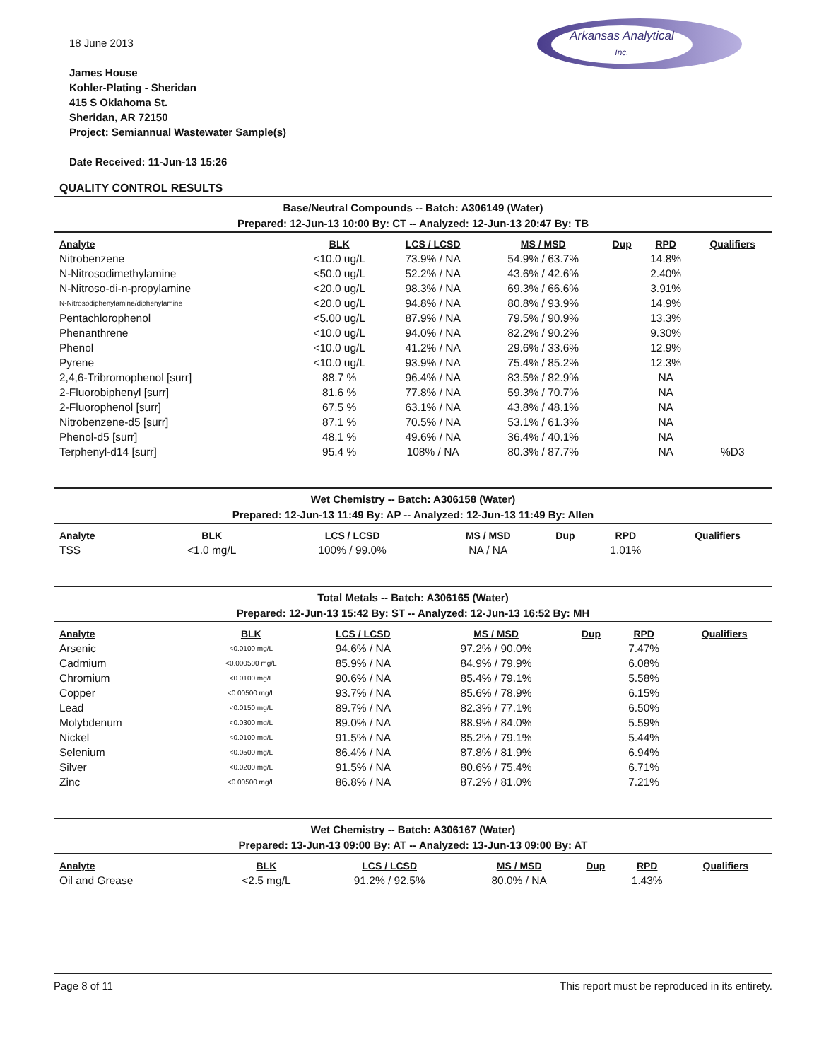Arkansas Analytical
Inc.
18 June 2013
James House
Kohler-Plating - Sheridan
415 S Oklahoma St.
Sheridan, AR 72150
Project: Semiannual Wastewater Sample(s)
Date Received: 11-Jun-13 15:26
QUALITY CONTROL RESULTS
Base/Neutral Compounds -- Batch: A306149 (Water)
Prepared: 12-Jun-13 10:00 By: CT -- Analyzed: 12-Jun-13 20:47 By: TB
| Analyte | BLK | LCS / LCSD | MS / MSD | Dup | RPD | Qualifiers |
| --- | --- | --- | --- | --- | --- | --- |
| Nitrobenzene | <10.0 ug/L | 73.9% / NA | 54.9% / 63.7% | | 14.8% | |
| N-Nitrosodimethylamine | <50.0 ug/L | 52.2% / NA | 43.6% / 42.6% | | 2.40% | |
| N-Nitroso-di-n-propylamine | <20.0 ug/L | 98.3% / NA | 69.3% / 66.6% | | 3.91% | |
| N-Nitrosodiphenylamine/diphenylamine | <20.0 ug/L | 94.8% / NA | 80.8% / 93.9% | | 14.9% | |
| Pentachlorophenol | <5.00 ug/L | 87.9% / NA | 79.5% / 90.9% | | 13.3% | |
| Phenanthrene | <10.0 ug/L | 94.0% / NA | 82.2% / 90.2% | | 9.30% | |
| Phenol | <10.0 ug/L | 41.2% / NA | 29.6% / 33.6% | | 12.9% | |
| Pyrene | <10.0 ug/L | 93.9% / NA | 75.4% / 85.2% | | 12.3% | |
| 2,4,6-Tribromophenol [surr] | 88.7 % | 96.4% / NA | 83.5% / 82.9% | | NA | |
| 2-Fluorobiphenyl [surr] | 81.6 % | 77.8% / NA | 59.3% / 70.7% | | NA | |
| 2-Fluorophenol [surr] | 67.5 % | 63.1% / NA | 43.8% / 48.1% | | NA | |
| Nitrobenzene-d5 [surr] | 87.1 % | 70.5% / NA | 53.1% / 61.3% | | NA | |
| Phenol-d5 [surr] | 48.1 % | 49.6% / NA | 36.4% / 40.1% | | NA | |
| Terphenyl-d14 [surr] | 95.4 % | 108% / NA | 80.3% / 87.7% | | NA | %D3 |
Wet Chemistry -- Batch: A306158 (Water)
Prepared: 12-Jun-13 11:49 By: AP -- Analyzed: 12-Jun-13 11:49 By: Allen
| Analyte | BLK | LCS / LCSD | MS / MSD | Dup | RPD | Qualifiers |
| --- | --- | --- | --- | --- | --- | --- |
| TSS | <1.0 mg/L | 100% / 99.0% | NA / NA | | 1.01% | |
Total Metals -- Batch: A306165 (Water)
Prepared: 12-Jun-13 15:42 By: ST -- Analyzed: 12-Jun-13 16:52 By: MH
| Analyte | BLK | LCS / LCSD | MS / MSD | Dup | RPD | Qualifiers |
| --- | --- | --- | --- | --- | --- | --- |
| Arsenic | <0.0100 mg/L | 94.6% / NA | 97.2% / 90.0% | | 7.47% | |
| Cadmium | <0.000500 mg/L | 85.9% / NA | 84.9% / 79.9% | | 6.08% | |
| Chromium | <0.0100 mg/L | 90.6% / NA | 85.4% / 79.1% | | 5.58% | |
| Copper | <0.00500 mg/L | 93.7% / NA | 85.6% / 78.9% | | 6.15% | |
| Lead | <0.0150 mg/L | 89.7% / NA | 82.3% / 77.1% | | 6.50% | |
| Molybdenum | <0.0300 mg/L | 89.0% / NA | 88.9% / 84.0% | | 5.59% | |
| Nickel | <0.0100 mg/L | 91.5% / NA | 85.2% / 79.1% | | 5.44% | |
| Selenium | <0.0500 mg/L | 86.4% / NA | 87.8% / 81.9% | | 6.94% | |
| Silver | <0.0200 mg/L | 91.5% / NA | 80.6% / 75.4% | | 6.71% | |
| Zinc | <0.00500 mg/L | 86.8% / NA | 87.2% / 81.0% | | 7.21% | |
Wet Chemistry -- Batch: A306167 (Water)
Prepared: 13-Jun-13 09:00 By: AT -- Analyzed: 13-Jun-13 09:00 By: AT
| Analyte | BLK | LCS / LCSD | MS / MSD | Dup | RPD | Qualifiers |
| --- | --- | --- | --- | --- | --- | --- |
| Oil and Grease | <2.5 mg/L | 91.2% / 92.5% | 80.0% / NA | | 1.43% | |
Page 8 of 11 This report must be reproduced in its entirety.